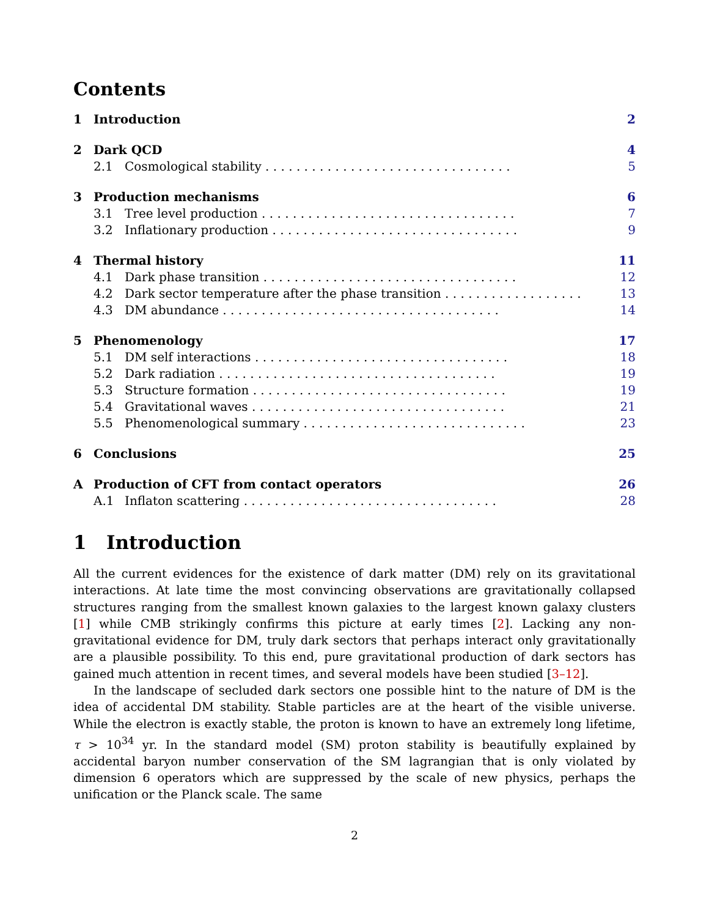Contents
1 Introduction 2
2 Dark QCD 4
2.1 Cosmological stability . . . . . . . . . . . . . . . . . . . . . . . . . . . . . . . . 5
3 Production mechanisms 6
3.1 Tree level production . . . . . . . . . . . . . . . . . . . . . . . . . . . . . . . . . 7
3.2 Inflationary production . . . . . . . . . . . . . . . . . . . . . . . . . . . . . . . . 9
4 Thermal history 11
4.1 Dark phase transition . . . . . . . . . . . . . . . . . . . . . . . . . . . . . . . . . 12
4.2 Dark sector temperature after the phase transition . . . . . . . . . . . . . . . . . . 13
4.3 DM abundance . . . . . . . . . . . . . . . . . . . . . . . . . . . . . . . . . . . . 14
5 Phenomenology 17
5.1 DM self interactions . . . . . . . . . . . . . . . . . . . . . . . . . . . . . . . . . 18
5.2 Dark radiation . . . . . . . . . . . . . . . . . . . . . . . . . . . . . . . . . . . . 19
5.3 Structure formation . . . . . . . . . . . . . . . . . . . . . . . . . . . . . . . . . 19
5.4 Gravitational waves . . . . . . . . . . . . . . . . . . . . . . . . . . . . . . . . . 21
5.5 Phenomenological summary . . . . . . . . . . . . . . . . . . . . . . . . . . . . . 23
6 Conclusions 25
A Production of CFT from contact operators 26
A.1 Inflaton scattering . . . . . . . . . . . . . . . . . . . . . . . . . . . . . . . . . 28
1 Introduction
All the current evidences for the existence of dark matter (DM) rely on its gravitational interactions. At late time the most convincing observations are gravitationally collapsed structures ranging from the smallest known galaxies to the largest known galaxy clusters [1] while CMB strikingly confirms this picture at early times [2]. Lacking any non-gravitational evidence for DM, truly dark sectors that perhaps interact only gravitationally are a plausible possibility. To this end, pure gravitational production of dark sectors has gained much attention in recent times, and several models have been studied [3–12].
In the landscape of secluded dark sectors one possible hint to the nature of DM is the idea of accidental DM stability. Stable particles are at the heart of the visible universe. While the electron is exactly stable, the proton is known to have an extremely long lifetime, τ > 10<sup>34</sup> yr. In the standard model (SM) proton stability is beautifully explained by accidental baryon number conservation of the SM lagrangian that is only violated by dimension 6 operators which are suppressed by the scale of new physics, perhaps the unification or the Planck scale. The same
2